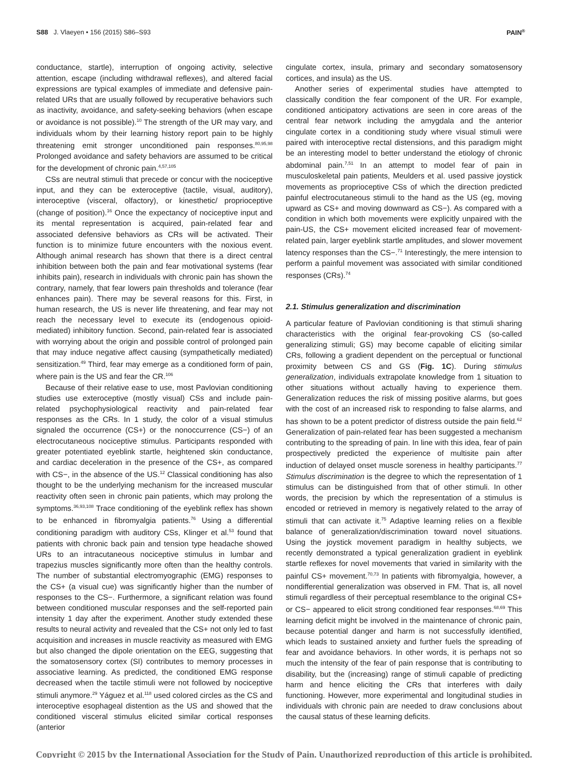S88 J. Vlaeyen • 156 (2015) S86–S93 PAIN<sup>®</sup>
conductance, startle), interruption of ongoing activity, selective attention, escape (including withdrawal reflexes), and altered facial expressions are typical examples of immediate and defensive pain-related URs that are usually followed by recuperative behaviors such as inactivity, avoidance, and safety-seeking behaviors (when escape or avoidance is not possible).<sup>10</sup> The strength of the UR may vary, and individuals whom by their learning history report pain to be highly threatening emit stronger unconditioned pain responses.<sup>80,95,98</sup> Prolonged avoidance and safety behaviors are assumed to be critical for the development of chronic pain.<sup>4,57,105</sup>
CSs are neutral stimuli that precede or concur with the nociceptive input, and they can be exteroceptive (tactile, visual, auditory), interoceptive (visceral, olfactory), or kinesthetic/ proprioceptive (change of position).<sup>16</sup> Once the expectancy of nociceptive input and its mental representation is acquired, pain-related fear and associated defensive behaviors as CRs will be activated. Their function is to minimize future encounters with the noxious event. Although animal research has shown that there is a direct central inhibition between both the pain and fear motivational systems (fear inhibits pain), research in individuals with chronic pain has shown the contrary, namely, that fear lowers pain thresholds and tolerance (fear enhances pain). There may be several reasons for this. First, in human research, the US is never life threatening, and fear may not reach the necessary level to execute its (endogenous opioid-mediated) inhibitory function. Second, pain-related fear is associated with worrying about the origin and possible control of prolonged pain that may induce negative affect causing (sympathetically mediated) sensitization.<sup>49</sup> Third, fear may emerge as a conditioned form of pain, where pain is the US and fear the CR.<sup>106</sup>
Because of their relative ease to use, most Pavlovian conditioning studies use exteroceptive (mostly visual) CSs and include pain-related psychophysiological reactivity and pain-related fear responses as the CRs. In 1 study, the color of a visual stimulus signaled the occurrence (CS+) or the nonoccurrence (CS−) of an electrocutaneous nociceptive stimulus. Participants responded with greater potentiated eyeblink startle, heightened skin conductance, and cardiac deceleration in the presence of the CS+, as compared with CS−, in the absence of the US.<sup>12</sup> Classical conditioning has also thought to be the underlying mechanism for the increased muscular reactivity often seen in chronic pain patients, which may prolong the symptoms.<sup>36,93,108</sup> Trace conditioning of the eyeblink reflex has shown to be enhanced in fibromyalgia patients.<sup>76</sup> Using a differential conditioning paradigm with auditory CSs, Klinger et al.<sup>53</sup> found that patients with chronic back pain and tension type headache showed URs to an intracutaneous nociceptive stimulus in lumbar and trapezius muscles significantly more often than the healthy controls. The number of substantial electromyographic (EMG) responses to the CS+ (a visual cue) was significantly higher than the number of responses to the CS−. Furthermore, a significant relation was found between conditioned muscular responses and the self-reported pain intensity 1 day after the experiment. Another study extended these results to neural activity and revealed that the CS+ not only led to fast acquisition and increases in muscle reactivity as measured with EMG but also changed the dipole orientation on the EEG, suggesting that the somatosensory cortex (SI) contributes to memory processes in associative learning. As predicted, the conditioned EMG response decreased when the tactile stimuli were not followed by nociceptive stimuli anymore.<sup>29</sup> Yáguez et al.<sup>118</sup> used colored circles as the CS and interoceptive esophageal distention as the US and showed that the conditioned visceral stimulus elicited similar cortical responses (anterior
cingulate cortex, insula, primary and secondary somatosensory cortices, and insula) as the US.
Another series of experimental studies have attempted to classically condition the fear component of the UR. For example, conditioned anticipatory activations are seen in core areas of the central fear network including the amygdala and the anterior cingulate cortex in a conditioning study where visual stimuli were paired with interoceptive rectal distensions, and this paradigm might be an interesting model to better understand the etiology of chronic abdominal pain.<sup>7,51</sup> In an attempt to model fear of pain in musculoskeletal pain patients, Meulders et al. used passive joystick movements as proprioceptive CSs of which the direction predicted painful electrocutaneous stimuli to the hand as the US (eg, moving upward as CS+ and moving downward as CS−). As compared with a condition in which both movements were explicitly unpaired with the pain-US, the CS+ movement elicited increased fear of movement-related pain, larger eyeblink startle amplitudes, and slower movement latency responses than the CS−.<sup>71</sup> Interestingly, the mere intension to perform a painful movement was associated with similar conditioned responses (CRs).<sup>74</sup>
2.1. Stimulus generalization and discrimination
A particular feature of Pavlovian conditioning is that stimuli sharing characteristics with the original fear-provoking CS (so-called generalizing stimuli; GS) may become capable of eliciting similar CRs, following a gradient dependent on the perceptual or functional proximity between CS and GS (Fig. 1C). During stimulus generalization, individuals extrapolate knowledge from 1 situation to other situations without actually having to experience them. Generalization reduces the risk of missing positive alarms, but goes with the cost of an increased risk to responding to false alarms, and has shown to be a potent predictor of distress outside the pain field.<sup>62</sup> Generalization of pain-related fear has been suggested a mechanism contributing to the spreading of pain. In line with this idea, fear of pain prospectively predicted the experience of multisite pain after induction of delayed onset muscle soreness in healthy participants.<sup>77</sup> Stimulus discrimination is the degree to which the representation of 1 stimulus can be distinguished from that of other stimuli. In other words, the precision by which the representation of a stimulus is encoded or retrieved in memory is negatively related to the array of stimuli that can activate it.<sup>75</sup> Adaptive learning relies on a flexible balance of generalization/discrimination toward novel situations. Using the joystick movement paradigm in healthy subjects, we recently demonstrated a typical generalization gradient in eyeblink startle reflexes for novel movements that varied in similarity with the painful CS+ movement.<sup>70,73</sup> In patients with fibromyalgia, however, a nondifferential generalization was observed in FM. That is, all novel stimuli regardless of their perceptual resemblance to the original CS+ or CS− appeared to elicit strong conditioned fear responses.<sup>68,69</sup> This learning deficit might be involved in the maintenance of chronic pain, because potential danger and harm is not successfully identified, which leads to sustained anxiety and further fuels the spreading of fear and avoidance behaviors. In other words, it is perhaps not so much the intensity of the fear of pain response that is contributing to disability, but the (increasing) range of stimuli capable of predicting harm and hence eliciting the CRs that interferes with daily functioning. However, more experimental and longitudinal studies in individuals with chronic pain are needed to draw conclusions about the causal status of these learning deficits.
Copyright © 2015 by the International Association for the Study of Pain. Unauthorized reproduction of this article is prohibited.